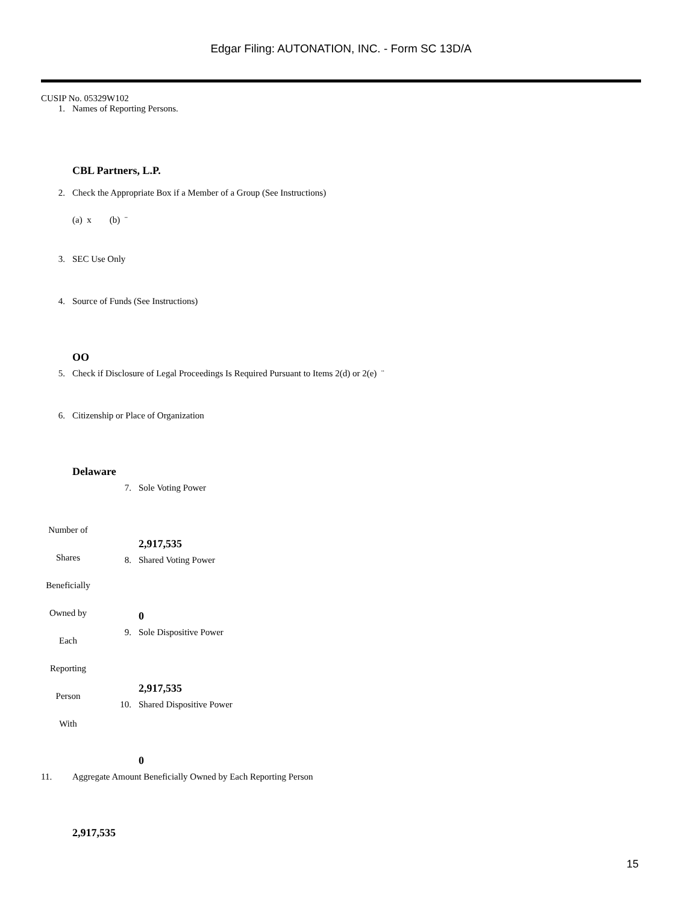Edgar Filing: AUTONATION, INC. - Form SC 13D/A
CUSIP No. 05329W102
| 1. | Names of Reporting Persons. CBL Partners, L.P. |
| 2. | Check the Appropriate Box if a Member of a Group (See Instructions) (a) x (b) ¨ |
| 3. | SEC Use Only |
| 4. | Source of Funds (See Instructions) OO |
| 5. | Check if Disclosure of Legal Proceedings Is Required Pursuant to Items 2(d) or 2(e) ¨ |
| 6. | Citizenship or Place of Organization Delaware |
| Number of Shares Beneficially Owned by Each Reporting Person With | 7. | Sole Voting Power 2,917,535 |
| | 8. | Shared Voting Power 0 |
| | 9. | Sole Dispositive Power 2,917,535 |
| | 10. | Shared Dispositive Power 0 |
| 11. | Aggregate Amount Beneficially Owned by Each Reporting Person 2,917,535 |
15